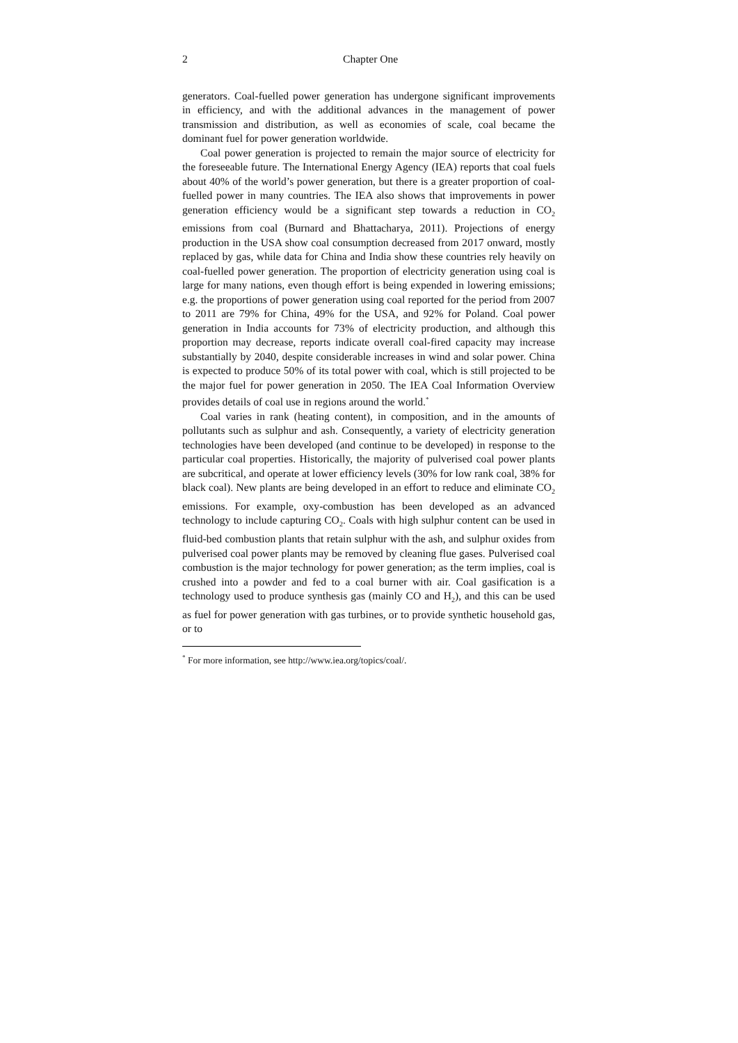2 Chapter One
generators. Coal-fuelled power generation has undergone significant improvements in efficiency, and with the additional advances in the management of power transmission and distribution, as well as economies of scale, coal became the dominant fuel for power generation worldwide.
Coal power generation is projected to remain the major source of electricity for the foreseeable future. The International Energy Agency (IEA) reports that coal fuels about 40% of the world’s power generation, but there is a greater proportion of coal-fuelled power in many countries. The IEA also shows that improvements in power generation efficiency would be a significant step towards a reduction in CO<sub>2</sub> emissions from coal (Burnard and Bhattacharya, 2011). Projections of energy production in the USA show coal consumption decreased from 2017 onward, mostly replaced by gas, while data for China and India show these countries rely heavily on coal-fuelled power generation. The proportion of electricity generation using coal is large for many nations, even though effort is being expended in lowering emissions; e.g. the proportions of power generation using coal reported for the period from 2007 to 2011 are 79% for China, 49% for the USA, and 92% for Poland. Coal power generation in India accounts for 73% of electricity production, and although this proportion may decrease, reports indicate overall coal-fired capacity may increase substantially by 2040, despite considerable increases in wind and solar power. China is expected to produce 50% of its total power with coal, which is still projected to be the major fuel for power generation in 2050. The IEA Coal Information Overview provides details of coal use in regions around the world.<sup>*</sup>
Coal varies in rank (heating content), in composition, and in the amounts of pollutants such as sulphur and ash. Consequently, a variety of electricity generation technologies have been developed (and continue to be developed) in response to the particular coal properties. Historically, the majority of pulverised coal power plants are subcritical, and operate at lower efficiency levels (30% for low rank coal, 38% for black coal). New plants are being developed in an effort to reduce and eliminate CO<sub>2</sub> emissions. For example, oxy-combustion has been developed as an advanced technology to include capturing CO<sub>2</sub>. Coals with high sulphur content can be used in fluid-bed combustion plants that retain sulphur with the ash, and sulphur oxides from pulverised coal power plants may be removed by cleaning flue gases. Pulverised coal combustion is the major technology for power generation; as the term implies, coal is crushed into a powder and fed to a coal burner with air. Coal gasification is a technology used to produce synthesis gas (mainly CO and H<sub>2</sub>), and this can be used as fuel for power generation with gas turbines, or to provide synthetic household gas, or to
<sup>*</sup> For more information, see http://www.iea.org/topics/coal/.